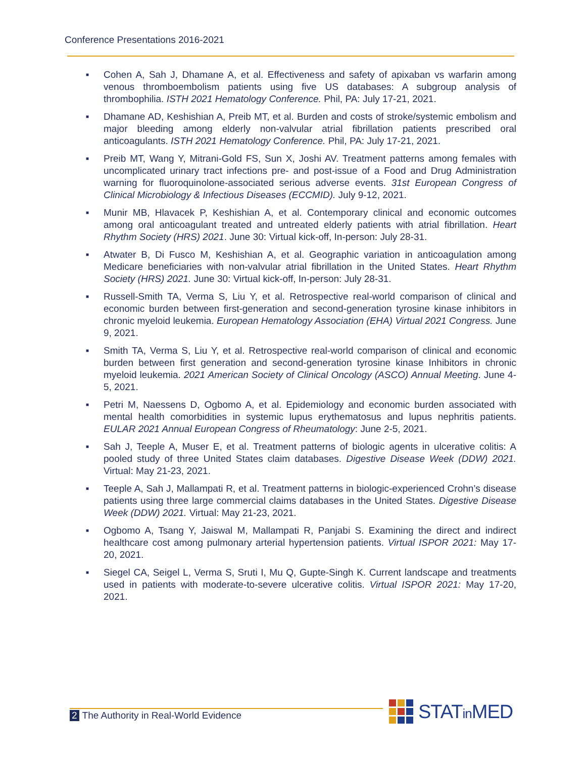Conference Presentations 2016-2021
■ Cohen A, Sah J, Dhamane A, et al. Effectiveness and safety of apixaban vs warfarin among venous thromboembolism patients using five US databases: A subgroup analysis of thrombophilia. ISTH 2021 Hematology Conference. Phil, PA: July 17-21, 2021.
■ Dhamane AD, Keshishian A, Preib MT, et al. Burden and costs of stroke/systemic embolism and major bleeding among elderly non-valvular atrial fibrillation patients prescribed oral anticoagulants. ISTH 2021 Hematology Conference. Phil, PA: July 17-21, 2021.
■ Preib MT, Wang Y, Mitrani-Gold FS, Sun X, Joshi AV. Treatment patterns among females with uncomplicated urinary tract infections pre- and post-issue of a Food and Drug Administration warning for fluoroquinolone-associated serious adverse events. 31st European Congress of Clinical Microbiology & Infectious Diseases (ECCMID). July 9-12, 2021.
■ Munir MB, Hlavacek P, Keshishian A, et al. Contemporary clinical and economic outcomes among oral anticoagulant treated and untreated elderly patients with atrial fibrillation. Heart Rhythm Society (HRS) 2021. June 30: Virtual kick-off, In-person: July 28-31.
■ Atwater B, Di Fusco M, Keshishian A, et al. Geographic variation in anticoagulation among Medicare beneficiaries with non-valvular atrial fibrillation in the United States. Heart Rhythm Society (HRS) 2021. June 30: Virtual kick-off, In-person: July 28-31.
■ Russell-Smith TA, Verma S, Liu Y, et al. Retrospective real-world comparison of clinical and economic burden between first-generation and second-generation tyrosine kinase inhibitors in chronic myeloid leukemia. European Hematology Association (EHA) Virtual 2021 Congress. June 9, 2021.
■ Smith TA, Verma S, Liu Y, et al. Retrospective real-world comparison of clinical and economic burden between first generation and second-generation tyrosine kinase Inhibitors in chronic myeloid leukemia. 2021 American Society of Clinical Oncology (ASCO) Annual Meeting. June 4-5, 2021.
■ Petri M, Naessens D, Ogbomo A, et al. Epidemiology and economic burden associated with mental health comorbidities in systemic lupus erythematosus and lupus nephritis patients. EULAR 2021 Annual European Congress of Rheumatology: June 2-5, 2021.
■ Sah J, Teeple A, Muser E, et al. Treatment patterns of biologic agents in ulcerative colitis: A pooled study of three United States claim databases. Digestive Disease Week (DDW) 2021. Virtual: May 21-23, 2021.
■ Teeple A, Sah J, Mallampati R, et al. Treatment patterns in biologic-experienced Crohn’s disease patients using three large commercial claims databases in the United States. Digestive Disease Week (DDW) 2021. Virtual: May 21-23, 2021.
■ Ogbomo A, Tsang Y, Jaiswal M, Mallampati R, Panjabi S. Examining the direct and indirect healthcare cost among pulmonary arterial hypertension patients. Virtual ISPOR 2021: May 17-20, 2021.
■ Siegel CA, Seigel L, Verma S, Sruti I, Mu Q, Gupte-Singh K. Current landscape and treatments used in patients with moderate-to-severe ulcerative colitis. Virtual ISPOR 2021: May 17-20, 2021.
2 The Authority in Real-World Evidence
STATin MED